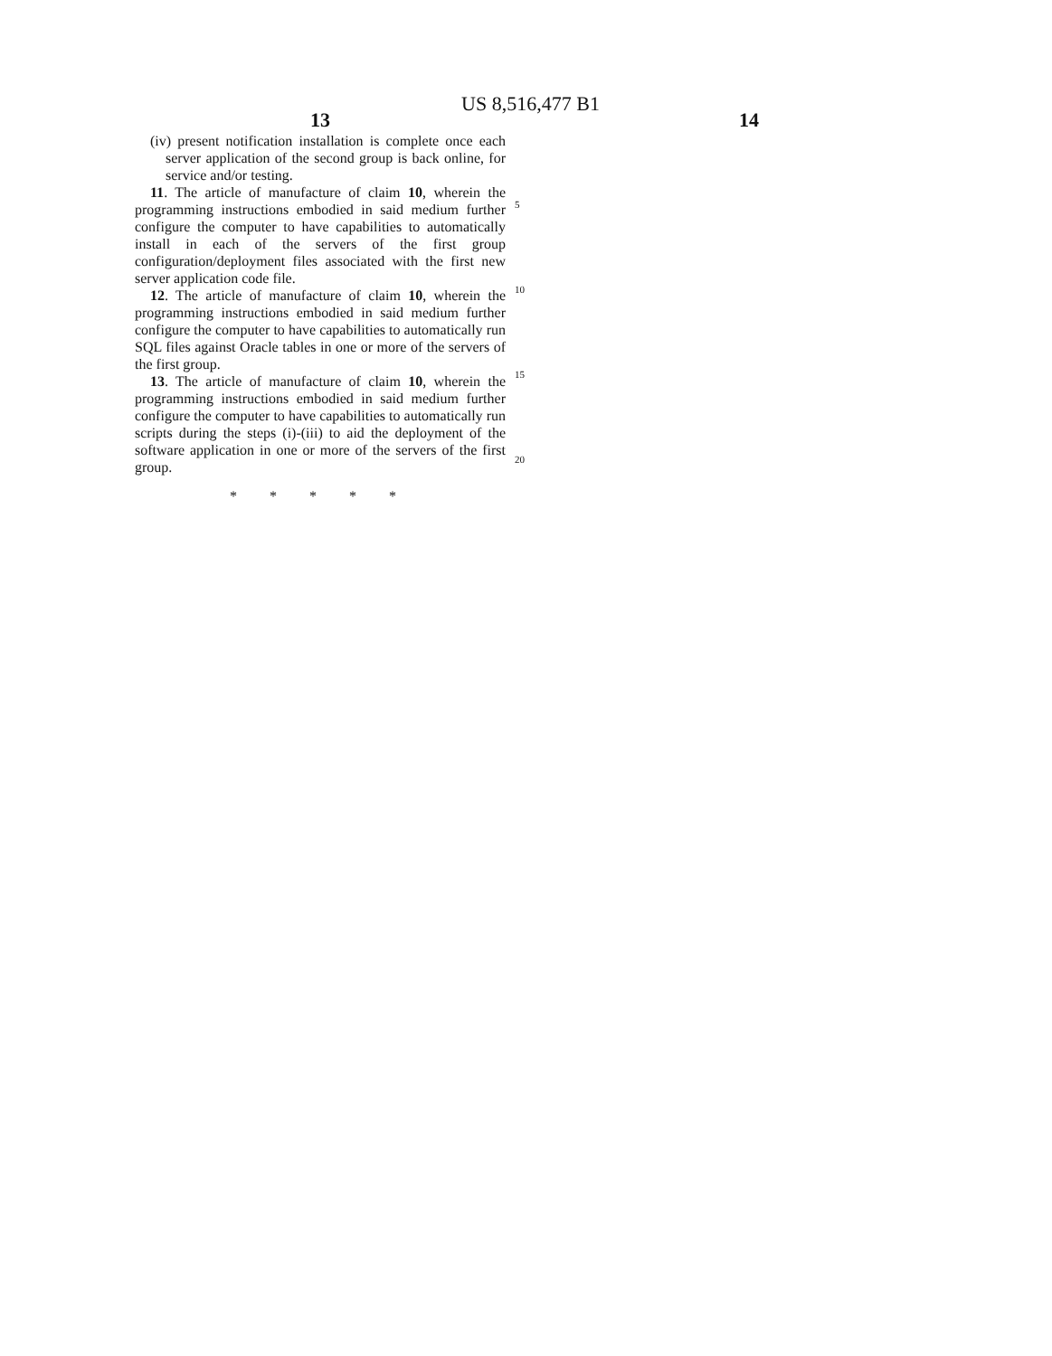US 8,516,477 B1
13
(iv) present notification installation is complete once each server application of the second group is back online, for service and/or testing.
11. The article of manufacture of claim 10, wherein the programming instructions embodied in said medium further configure the computer to have capabilities to automatically install in each of the servers of the first group configuration/deployment files associated with the first new server application code file.
12. The article of manufacture of claim 10, wherein the programming instructions embodied in said medium further configure the computer to have capabilities to automatically run SQL files against Oracle tables in one or more of the servers of the first group.
13. The article of manufacture of claim 10, wherein the programming instructions embodied in said medium further configure the computer to have capabilities to automatically run scripts during the steps (i)-(iii) to aid the deployment of the software application in one or more of the servers of the first group.
* * * * *
5
10
15
20
14